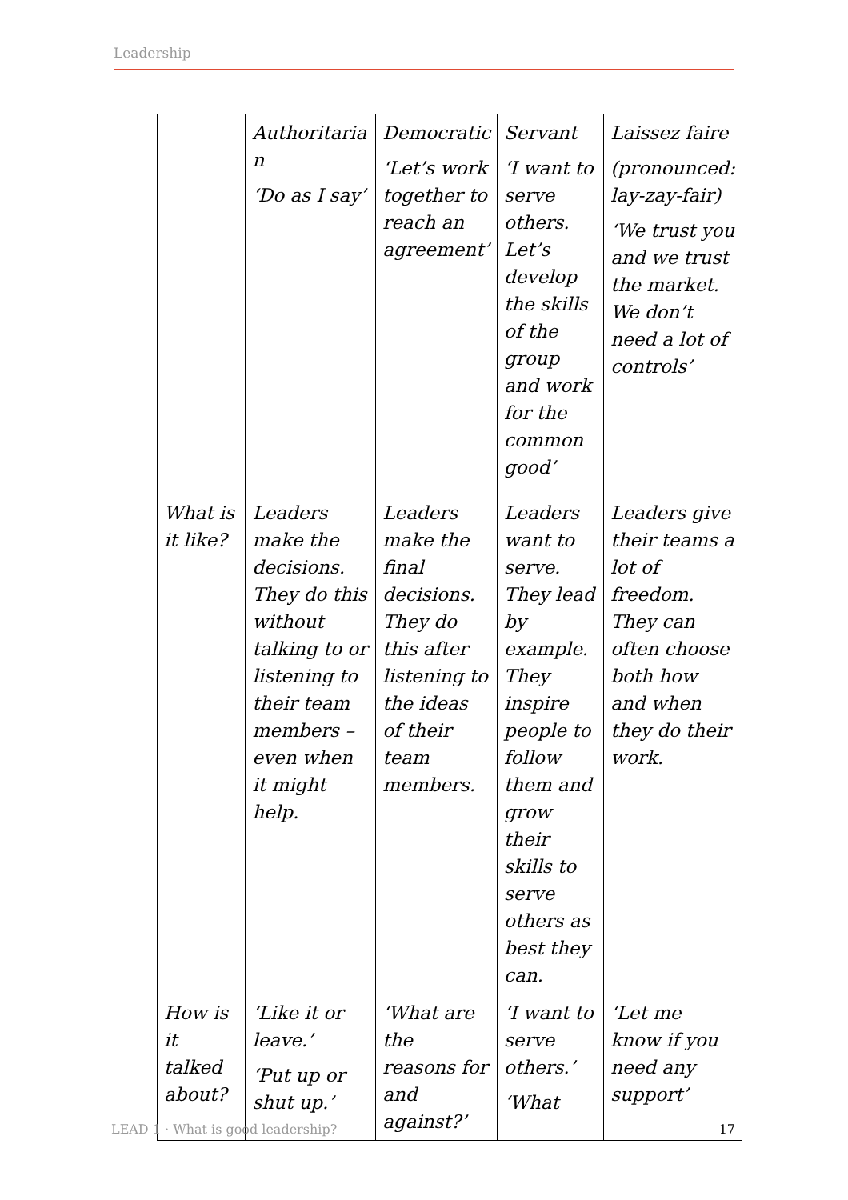Leadership
| | Authoritaria n ‘Do as I say’ | Democratic ‘Let’s work together to reach an agreement’ | Servant ‘I want to serve others. Let’s develop the skills of the group and work for the common good’ | Laissez faire (pronounced: lay-zay-fair) ‘We trust you and we trust the market. We don’t need a lot of controls’ |
| What is it like? | Leaders make the decisions. They do this without talking to or listening to their team members – even when it might help. | Leaders make the final decisions. They do this after listening to the ideas of their team members. | Leaders want to serve. They lead by example. They inspire people to follow them and grow their skills to serve others as best they can. | Leaders give their teams a lot of freedom. They can often choose both how and when they do their work. |
| How is it talked about? | ‘Like it or leave.’ ‘Put up or shut up.’ | ‘What are the reasons for and against?’ | ‘I want to serve others.’ ‘What | ‘Let me know if you need any support’ |
LEAD 1 · What is good leadership? 17